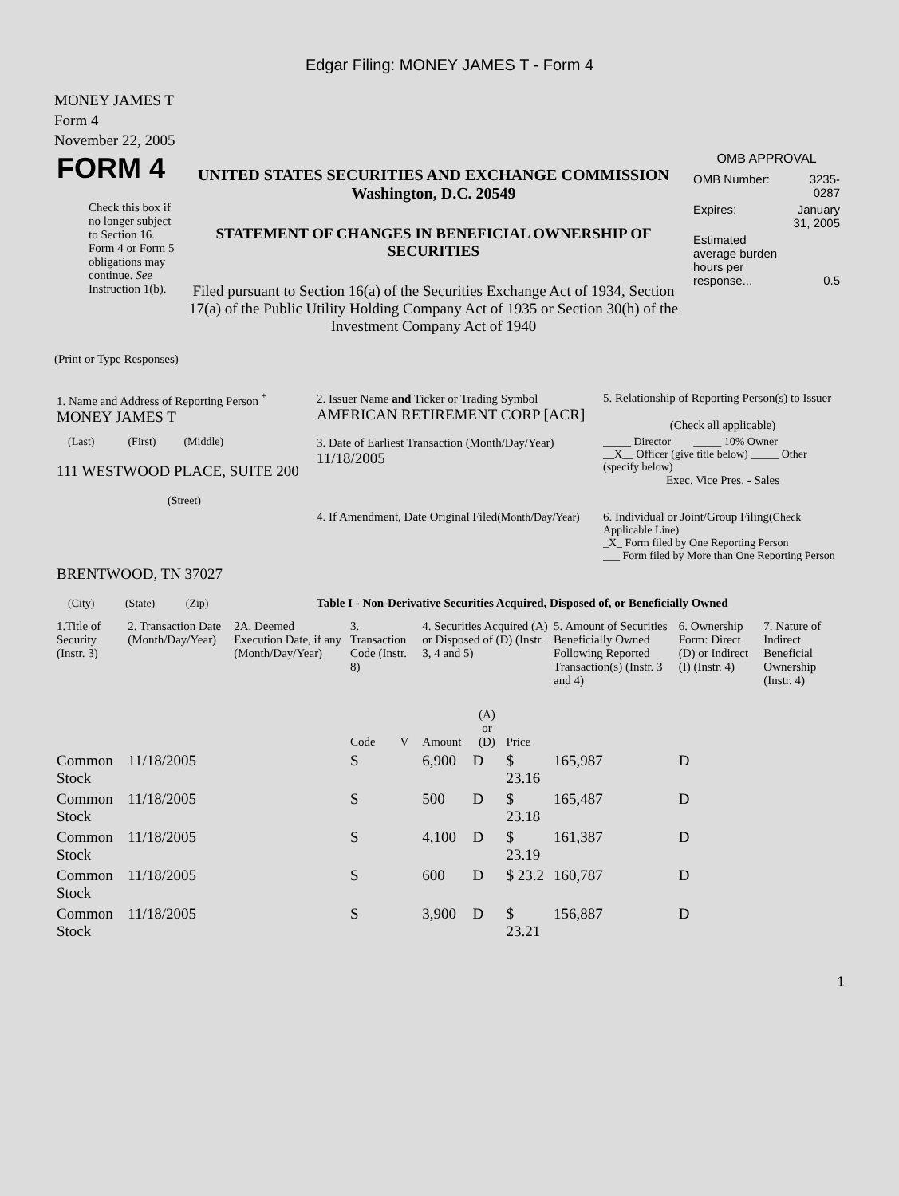Edgar Filing: MONEY JAMES T - Form 4
MONEY JAMES T
Form 4
November 22, 2005
| FORM 4 Check this box if no longer subject to Section 16. Form 4 or Form 5 obligations may continue. See Instruction 1(b). | UNITED STATES SECURITIES AND EXCHANGE COMMISSION Washington, D.C. 20549 STATEMENT OF CHANGES IN BENEFICIAL OWNERSHIP OF SECURITIES Filed pursuant to Section 16(a) of the Securities Exchange Act of 1934, Section 17(a) of the Public Utility Holding Company Act of 1935 or Section 30(h) of the Investment Company Act of 1940 | OMB APPROVAL / OMB Number: / 3235-0287 / / Expires: / January 31, 2005 / / Estimated average burden hours per response... / 0.5 / |
(Print or Type Responses)
| 1. Name and Address of Reporting Person <sup>*</sup> MONEY JAMES T | 2. Issuer Name and Ticker or Trading Symbol AMERICAN RETIREMENT CORP [ACR] | 5. Relationship of Reporting Person(s) to Issuer (Check all applicable) |
| (Last) (First) (Middle) 111 WESTWOOD PLACE, SUITE 200 (Street) | 3. Date of Earliest Transaction (Month/Day/Year) 11/18/2005 | _____ Director _____ 10% Owner __X__ Officer (give title below) _____ Other (specify below) Exec. Vice Pres. - Sales |
| | 4. If Amendment, Date Original Filed (Month/Day/Year) | 6. Individual or Joint/Group Filing (Check Applicable Line) _X_ Form filed by One Reporting Person ___ Form filed by More than One Reporting Person |
| BRENTWOOD, TN 37027 (City) (State) (Zip) | Table I - Non-Derivative Securities Acquired, Disposed of, or Beneficially Owned | |
| 1.Title of Security (Instr. 3) | 2. Transaction Date (Month/Day/Year) | 2A. Deemed Execution Date, if any (Month/Day/Year) | 3. Transaction Code (Instr. 8) | | 4. Securities Acquired (A) or Disposed of (D) (Instr. 3, 4 and 5) | | | 5. Amount of Securities Beneficially Owned Following Reported Transaction(s) (Instr. 3 and 4) | 6. Ownership Form: Direct (D) or Indirect (I) (Instr. 4) | 7. Nature of Indirect Beneficial Ownership (Instr. 4) |
| --- | --- | --- | --- | --- | --- | --- | --- | --- | --- | --- |
| | | | Code | V | Amount | (A) or (D) | Price | | | |
| Common Stock | 11/18/2005 | | S | | 6,900 | D | $ 23.16 | 165,987 | D | |
| Common Stock | 11/18/2005 | | S | | 500 | D | $ 23.18 | 165,487 | D | |
| Common Stock | 11/18/2005 | | S | | 4,100 | D | $ 23.19 | 161,387 | D | |
| Common Stock | 11/18/2005 | | S | | 600 | D | $ 23.2 | 160,787 | D | |
| Common Stock | 11/18/2005 | | S | | 3,900 | D | $ 23.21 | 156,887 | D | |
1